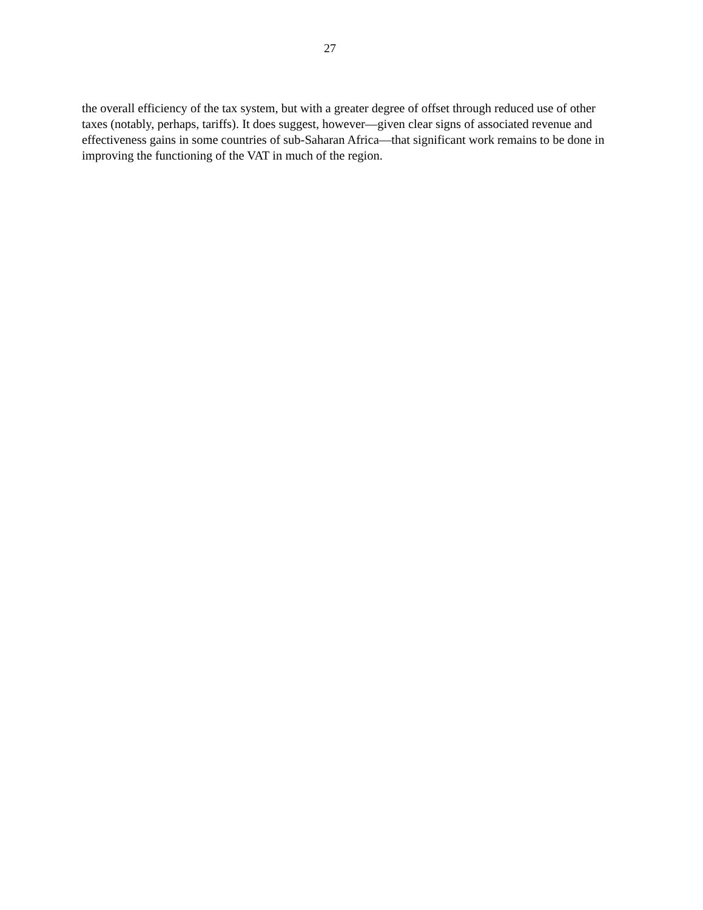27
the overall efficiency of the tax system, but with a greater degree of offset through reduced use of other taxes (notably, perhaps, tariffs). It does suggest, however—given clear signs of associated revenue and effectiveness gains in some countries of sub-Saharan Africa—that significant work remains to be done in improving the functioning of the VAT in much of the region.